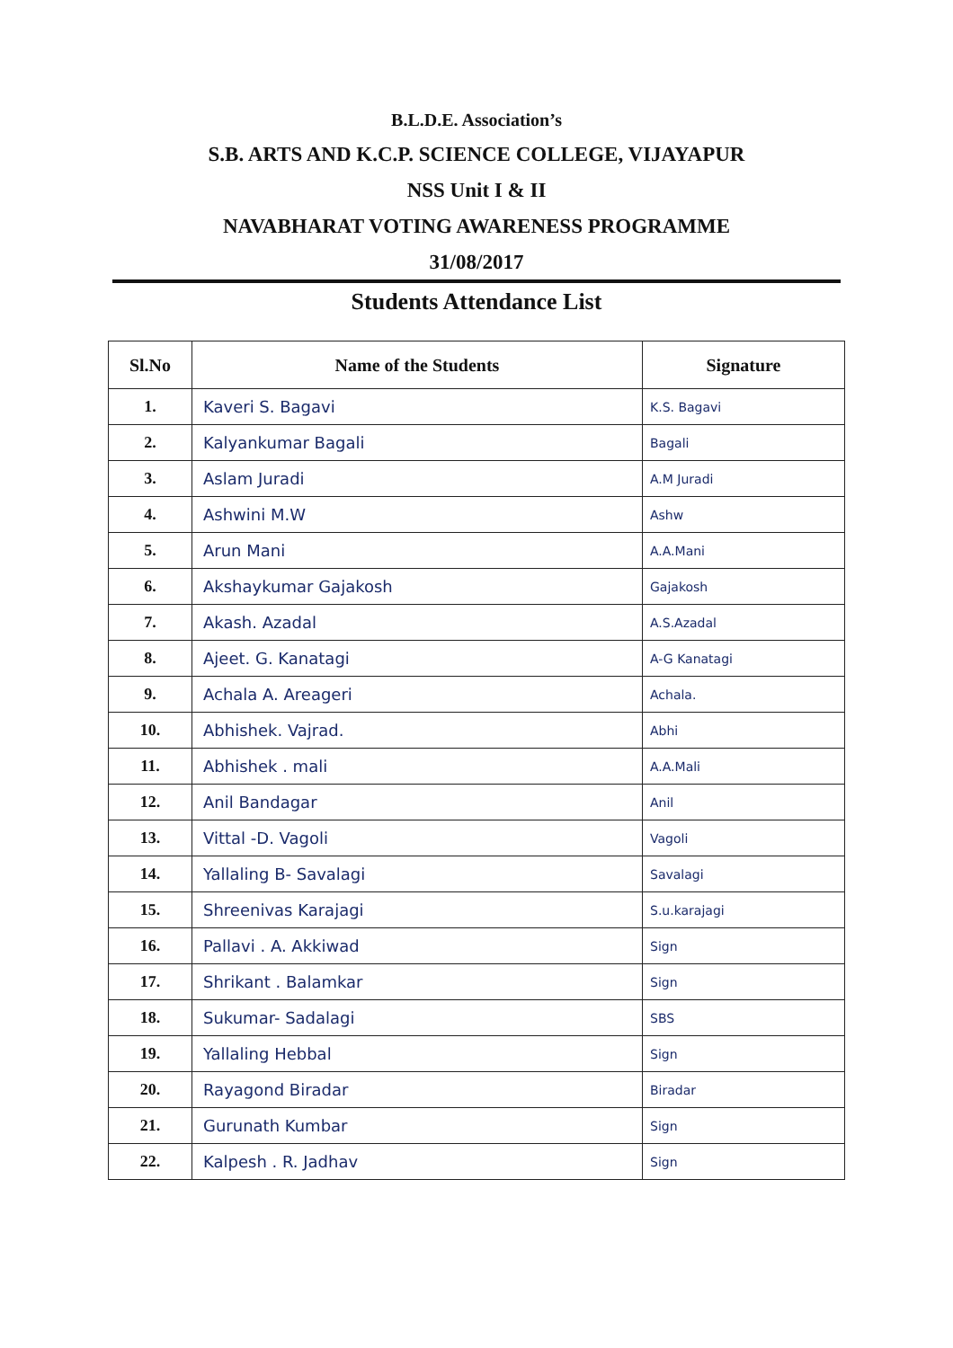B.L.D.E. Association’s
S.B. ARTS AND K.C.P. SCIENCE COLLEGE, VIJAYAPUR
NSS Unit I & II
NAVABHARAT VOTING AWARENESS PROGRAMME
31/08/2017
Students Attendance List
| Sl.No | Name of the Students | Signature |
| --- | --- | --- |
| 1. | Kaveri S. Bagavi | K.S. Bagavi |
| 2. | Kalyankumar Bagali | Bagali |
| 3. | Aslam Juradi | A.M Juradi |
| 4. | Ashwini M.W | Ashw |
| 5. | Arun Mani | A.A.Mani |
| 6. | Akshaykumar Gajakosh | Gajakosh |
| 7. | Akash. Azadal | A.S.Azadal |
| 8. | Ajeet. G. Kanatagi | A-G Kanatagi |
| 9. | Achala A. Areageri | Achala. |
| 10. | Abhishek. Vajrad. | Abhi |
| 11. | Abhishek . mali | A.A.Mali |
| 12. | Anil Bandagar | Anil |
| 13. | Vittal -D. Vagoli | Vagoli |
| 14. | Yallaling B- Savalagi | Savalagi |
| 15. | Shreenivas Karajagi | S.u.karajagi |
| 16. | Pallavi . A. Akkiwad | Sign |
| 17. | Shrikant . Balamkar | Sign |
| 18. | Sukumar- Sadalagi | SBS |
| 19. | Yallaling Hebbal | Sign |
| 20. | Rayagond Biradar | Biradar |
| 21. | Gurunath Kumbar | Sign |
| 22. | Kalpesh . R. Jadhav | Sign |